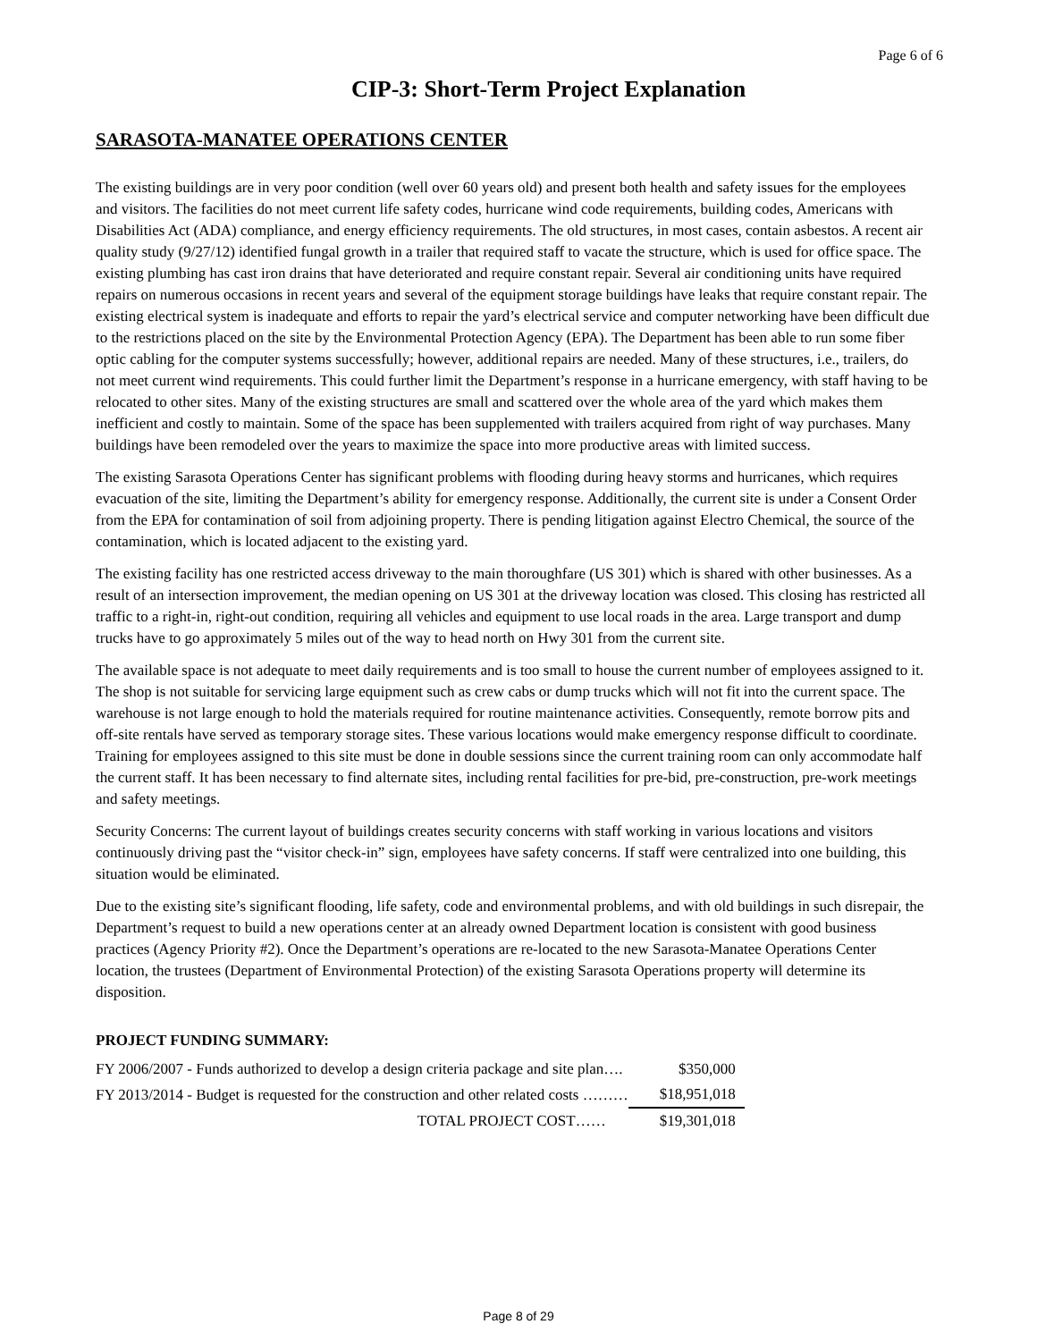Page 6 of 6
CIP-3: Short-Term Project Explanation
SARASOTA-MANATEE OPERATIONS CENTER
The existing buildings are in very poor condition (well over 60 years old) and present both health and safety issues for the employees and visitors. The facilities do not meet current life safety codes, hurricane wind code requirements, building codes, Americans with Disabilities Act (ADA) compliance, and energy efficiency requirements. The old structures, in most cases, contain asbestos. A recent air quality study (9/27/12) identified fungal growth in a trailer that required staff to vacate the structure, which is used for office space. The existing plumbing has cast iron drains that have deteriorated and require constant repair. Several air conditioning units have required repairs on numerous occasions in recent years and several of the equipment storage buildings have leaks that require constant repair. The existing electrical system is inadequate and efforts to repair the yard’s electrical service and computer networking have been difficult due to the restrictions placed on the site by the Environmental Protection Agency (EPA). The Department has been able to run some fiber optic cabling for the computer systems successfully; however, additional repairs are needed. Many of these structures, i.e., trailers, do not meet current wind requirements. This could further limit the Department’s response in a hurricane emergency, with staff having to be relocated to other sites. Many of the existing structures are small and scattered over the whole area of the yard which makes them inefficient and costly to maintain. Some of the space has been supplemented with trailers acquired from right of way purchases. Many buildings have been remodeled over the years to maximize the space into more productive areas with limited success.
The existing Sarasota Operations Center has significant problems with flooding during heavy storms and hurricanes, which requires evacuation of the site, limiting the Department’s ability for emergency response. Additionally, the current site is under a Consent Order from the EPA for contamination of soil from adjoining property. There is pending litigation against Electro Chemical, the source of the contamination, which is located adjacent to the existing yard.
The existing facility has one restricted access driveway to the main thoroughfare (US 301) which is shared with other businesses. As a result of an intersection improvement, the median opening on US 301 at the driveway location was closed. This closing has restricted all traffic to a right-in, right-out condition, requiring all vehicles and equipment to use local roads in the area. Large transport and dump trucks have to go approximately 5 miles out of the way to head north on Hwy 301 from the current site.
The available space is not adequate to meet daily requirements and is too small to house the current number of employees assigned to it. The shop is not suitable for servicing large equipment such as crew cabs or dump trucks which will not fit into the current space. The warehouse is not large enough to hold the materials required for routine maintenance activities. Consequently, remote borrow pits and off-site rentals have served as temporary storage sites. These various locations would make emergency response difficult to coordinate. Training for employees assigned to this site must be done in double sessions since the current training room can only accommodate half the current staff. It has been necessary to find alternate sites, including rental facilities for pre-bid, pre-construction, pre-work meetings and safety meetings.
Security Concerns: The current layout of buildings creates security concerns with staff working in various locations and visitors continuously driving past the “visitor check-in” sign, employees have safety concerns. If staff were centralized into one building, this situation would be eliminated.
Due to the existing site’s significant flooding, life safety, code and environmental problems, and with old buildings in such disrepair, the Department’s request to build a new operations center at an already owned Department location is consistent with good business practices (Agency Priority #2). Once the Department’s operations are re-located to the new Sarasota-Manatee Operations Center location, the trustees (Department of Environmental Protection) of the existing Sarasota Operations property will determine its disposition.
PROJECT FUNDING SUMMARY:
| FY 2006/2007 - Funds authorized to develop a design criteria package and site plan…. | $350,000 |
| FY 2013/2014 - Budget is requested for the construction and other related costs ……… | $18,951,018 |
| TOTAL PROJECT COST…… | $19,301,018 |
Page 8 of 29